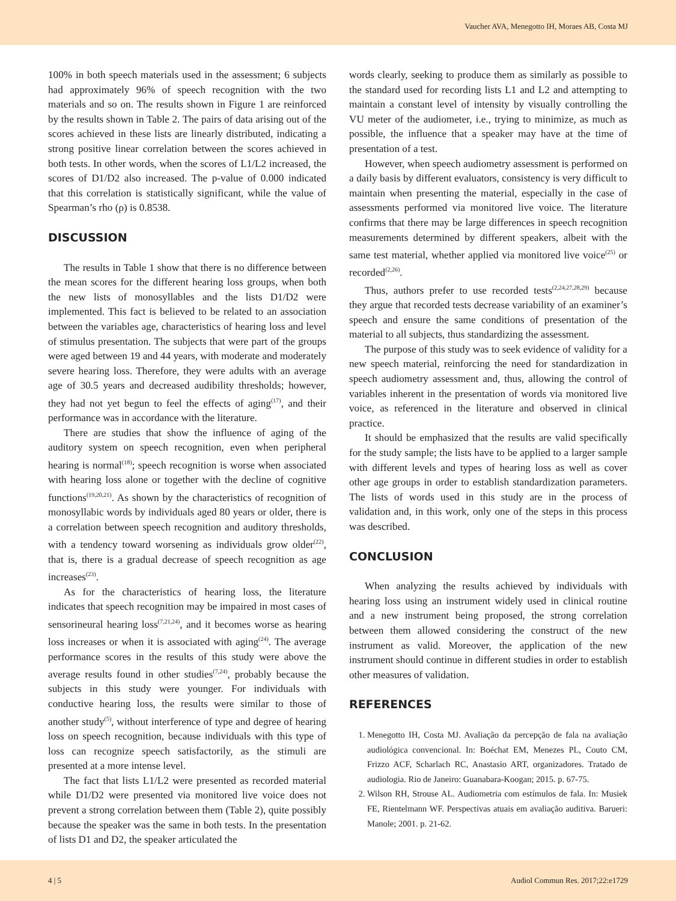Vaucher AVA, Menegotto IH, Moraes AB, Costa MJ
100% in both speech materials used in the assessment; 6 subjects had approximately 96% of speech recognition with the two materials and so on. The results shown in Figure 1 are reinforced by the results shown in Table 2. The pairs of data arising out of the scores achieved in these lists are linearly distributed, indicating a strong positive linear correlation between the scores achieved in both tests. In other words, when the scores of L1/L2 increased, the scores of D1/D2 also increased. The p-value of 0.000 indicated that this correlation is statistically significant, while the value of Spearman’s rho (ρ) is 0.8538.
DISCUSSION
The results in Table 1 show that there is no difference between the mean scores for the different hearing loss groups, when both the new lists of monosyllables and the lists D1/D2 were implemented. This fact is believed to be related to an association between the variables age, characteristics of hearing loss and level of stimulus presentation. The subjects that were part of the groups were aged between 19 and 44 years, with moderate and moderately severe hearing loss. Therefore, they were adults with an average age of 30.5 years and decreased audibility thresholds; however, they had not yet begun to feel the effects of aging<sup>(17)</sup>, and their performance was in accordance with the literature.
There are studies that show the influence of aging of the auditory system on speech recognition, even when peripheral hearing is normal<sup>(18)</sup>; speech recognition is worse when associated with hearing loss alone or together with the decline of cognitive functions<sup>(19,20,21)</sup>. As shown by the characteristics of recognition of monosyllabic words by individuals aged 80 years or older, there is a correlation between speech recognition and auditory thresholds, with a tendency toward worsening as individuals grow older<sup>(22)</sup>, that is, there is a gradual decrease of speech recognition as age increases<sup>(23)</sup>.
As for the characteristics of hearing loss, the literature indicates that speech recognition may be impaired in most cases of sensorineural hearing loss<sup>(7,21,24)</sup>, and it becomes worse as hearing loss increases or when it is associated with aging<sup>(24)</sup>. The average performance scores in the results of this study were above the average results found in other studies<sup>(7,24)</sup>, probably because the subjects in this study were younger. For individuals with conductive hearing loss, the results were similar to those of another study<sup>(5)</sup>, without interference of type and degree of hearing loss on speech recognition, because individuals with this type of loss can recognize speech satisfactorily, as the stimuli are presented at a more intense level.
The fact that lists L1/L2 were presented as recorded material while D1/D2 were presented via monitored live voice does not prevent a strong correlation between them (Table 2), quite possibly because the speaker was the same in both tests. In the presentation of lists D1 and D2, the speaker articulated the
words clearly, seeking to produce them as similarly as possible to the standard used for recording lists L1 and L2 and attempting to maintain a constant level of intensity by visually controlling the VU meter of the audiometer, i.e., trying to minimize, as much as possible, the influence that a speaker may have at the time of presentation of a test.
However, when speech audiometry assessment is performed on a daily basis by different evaluators, consistency is very difficult to maintain when presenting the material, especially in the case of assessments performed via monitored live voice. The literature confirms that there may be large differences in speech recognition measurements determined by different speakers, albeit with the same test material, whether applied via monitored live voice<sup>(25)</sup> or recorded<sup>(2,26)</sup>.
Thus, authors prefer to use recorded tests<sup>(2,24,27,28,29)</sup> because they argue that recorded tests decrease variability of an examiner’s speech and ensure the same conditions of presentation of the material to all subjects, thus standardizing the assessment.
The purpose of this study was to seek evidence of validity for a new speech material, reinforcing the need for standardization in speech audiometry assessment and, thus, allowing the control of variables inherent in the presentation of words via monitored live voice, as referenced in the literature and observed in clinical practice.
It should be emphasized that the results are valid specifically for the study sample; the lists have to be applied to a larger sample with different levels and types of hearing loss as well as cover other age groups in order to establish standardization parameters. The lists of words used in this study are in the process of validation and, in this work, only one of the steps in this process was described.
CONCLUSION
When analyzing the results achieved by individuals with hearing loss using an instrument widely used in clinical routine and a new instrument being proposed, the strong correlation between them allowed considering the construct of the new instrument as valid. Moreover, the application of the new instrument should continue in different studies in order to establish other measures of validation.
REFERENCES
1. Menegotto IH, Costa MJ. Avaliação da percepção de fala na avaliação audiológica convencional. In: Boéchat EM, Menezes PL, Couto CM, Frizzo ACF, Scharlach RC, Anastasio ART, organizadores. Tratado de audiologia. Rio de Janeiro: Guanabara-Koogan; 2015. p. 67-75.
2. Wilson RH, Strouse AL. Audiometria com estímulos de fala. In: Musiek FE, Rientelmann WF. Perspectivas atuais em avaliação auditiva. Barueri: Manole; 2001. p. 21-62.
4 | 5 Audiol Commun Res. 2017;22:e1729